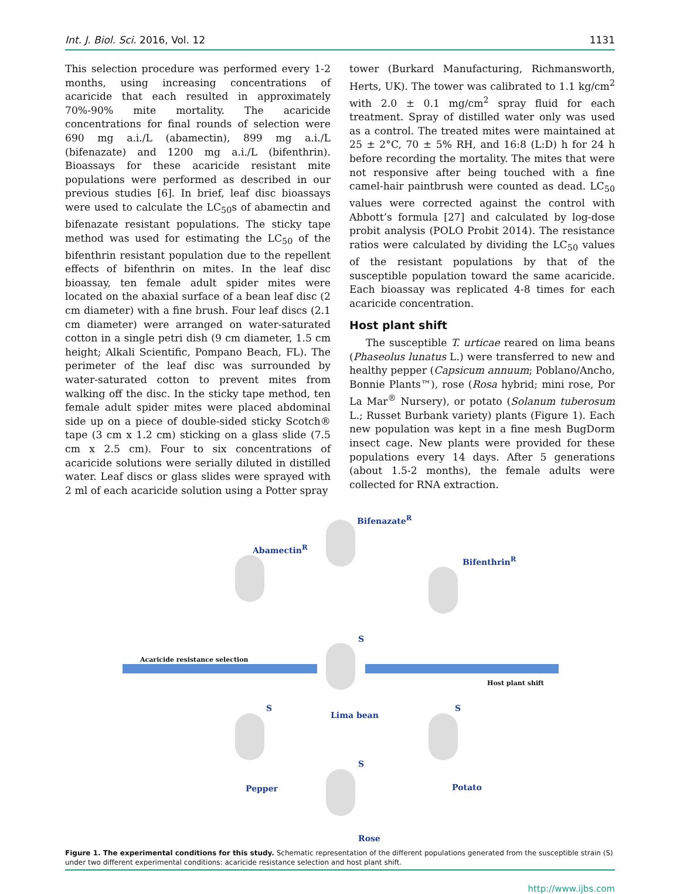Int. J. Biol. Sci. 2016, Vol. 12 1131
This selection procedure was performed every 1-2 months, using increasing concentrations of acaricide that each resulted in approximately 70%-90% mite mortality. The acaricide concentrations for final rounds of selection were 690 mg a.i./L (abamectin), 899 mg a.i./L (bifenazate) and 1200 mg a.i./L (bifenthrin). Bioassays for these acaricide resistant mite populations were performed as described in our previous studies [6]. In brief, leaf disc bioassays were used to calculate the LC<sub>50</sub>s of abamectin and bifenazate resistant populations. The sticky tape method was used for estimating the LC<sub>50</sub> of the bifenthrin resistant population due to the repellent effects of bifenthrin on mites. In the leaf disc bioassay, ten female adult spider mites were located on the abaxial surface of a bean leaf disc (2 cm diameter) with a fine brush. Four leaf discs (2.1 cm diameter) were arranged on water-saturated cotton in a single petri dish (9 cm diameter, 1.5 cm height; Alkali Scientific, Pompano Beach, FL). The perimeter of the leaf disc was surrounded by water-saturated cotton to prevent mites from walking off the disc. In the sticky tape method, ten female adult spider mites were placed abdominal side up on a piece of double-sided sticky Scotch® tape (3 cm x 1.2 cm) sticking on a glass slide (7.5 cm x 2.5 cm). Four to six concentrations of acaricide solutions were serially diluted in distilled water. Leaf discs or glass slides were sprayed with 2 ml of each acaricide solution using a Potter spray
tower (Burkard Manufacturing, Richmansworth, Herts, UK). The tower was calibrated to 1.1 kg/cm<sup>2</sup> with 2.0 ± 0.1 mg/cm<sup>2</sup> spray fluid for each treatment. Spray of distilled water only was used as a control. The treated mites were maintained at 25 ± 2°C, 70 ± 5% RH, and 16:8 (L:D) h for 24 h before recording the mortality. The mites that were not responsive after being touched with a fine camel-hair paintbrush were counted as dead. LC<sub>50</sub> values were corrected against the control with Abbott’s formula [27] and calculated by log-dose probit analysis (POLO Probit 2014). The resistance ratios were calculated by dividing the LC<sub>50</sub> values of the resistant populations by that of the susceptible population toward the same acaricide. Each bioassay was replicated 4-8 times for each acaricide concentration.
Host plant shift
The susceptible T. urticae reared on lima beans (Phaseolus lunatus L.) were transferred to new and healthy pepper (Capsicum annuum; Poblano/Ancho, Bonnie Plants™), rose (Rosa hybrid; mini rose, Por La Mar<sup>®</sup> Nursery), or potato (Solanum tuberosum L.; Russet Burbank variety) plants (Figure 1). Each new population was kept in a fine mesh BugDorm insect cage. New plants were provided for these populations every 14 days. After 5 generations (about 1.5-2 months), the female adults were collected for RNA extraction.
Bifenazate<sup>R</sup>
Abamectin<sup>R</sup>
Bifenthrin<sup>R</sup>
S
Acaricide resistance selection
Host plant shift
S S
Lima bean
S
Pepper Potato
Rose
Figure 1. The experimental conditions for this study. Schematic representation of the different populations generated from the susceptible strain (S) under two different experimental conditions: acaricide resistance selection and host plant shift.
http://www.ijbs.com